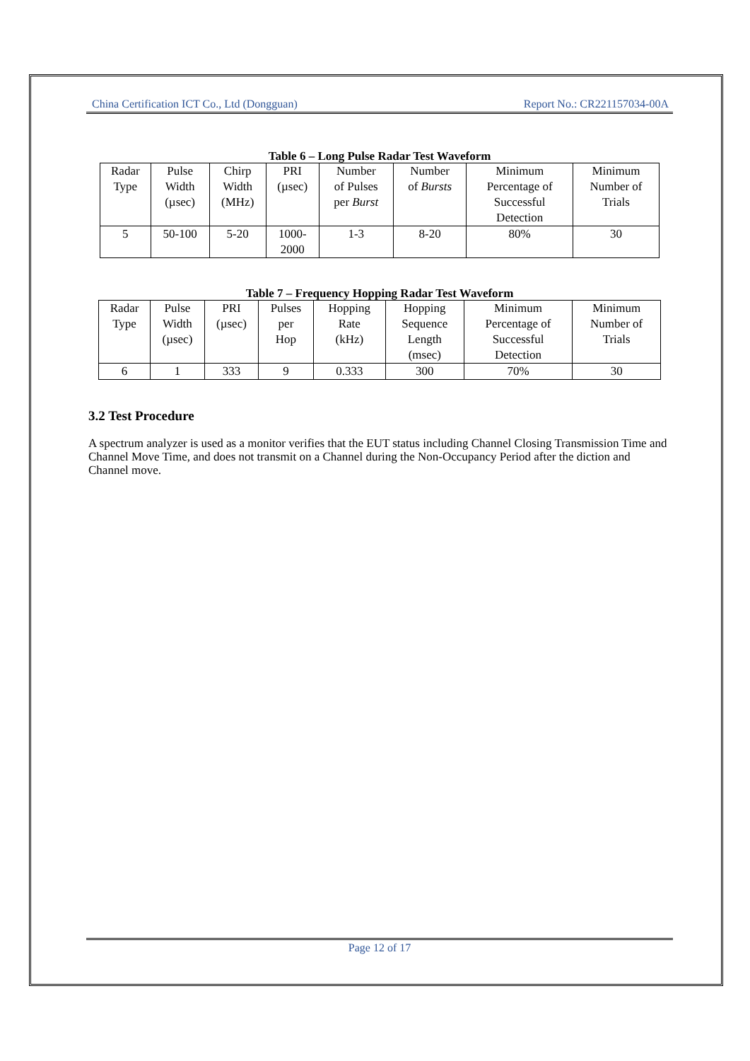China Certification ICT Co., Ltd (Dongguan) Report No.: CR221157034-00A
Table 6 – Long Pulse Radar Test Waveform
| Radar Type | Pulse Width (µsec) | Chirp Width (MHz) | PRI (µsec) | Number of Pulses per Burst | Number of Bursts | Minimum Percentage of Successful Detection | Minimum Number of Trials |
| --- | --- | --- | --- | --- | --- | --- | --- |
| 5 | 50-100 | 5-20 | 1000- 2000 | 1-3 | 8-20 | 80% | 30 |
Table 7 – Frequency Hopping Radar Test Waveform
| Radar Type | Pulse Width (µsec) | PRI (µsec) | Pulses per Hop | Hopping Rate (kHz) | Hopping Sequence Length (msec) | Minimum Percentage of Successful Detection | Minimum Number of Trials |
| --- | --- | --- | --- | --- | --- | --- | --- |
| 6 | 1 | 333 | 9 | 0.333 | 300 | 70% | 30 |
3.2 Test Procedure
A spectrum analyzer is used as a monitor verifies that the EUT status including Channel Closing Transmission Time and Channel Move Time, and does not transmit on a Channel during the Non-Occupancy Period after the diction and Channel move.
Page 12 of 17